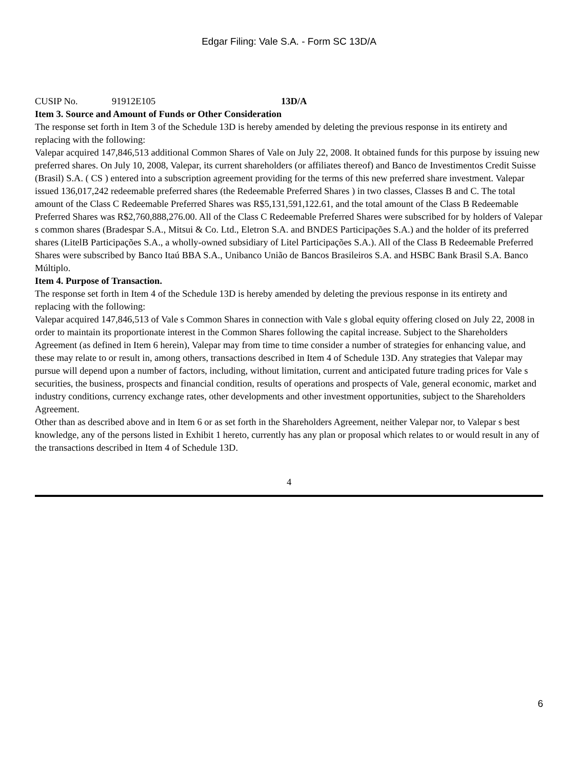Edgar Filing: Vale S.A. - Form SC 13D/A
CUSIP No. 91912E105 13D/A
Item 3. Source and Amount of Funds or Other Consideration
The response set forth in Item 3 of the Schedule 13D is hereby amended by deleting the previous response in its entirety and replacing with the following:
Valepar acquired 147,846,513 additional Common Shares of Vale on July 22, 2008. It obtained funds for this purpose by issuing new preferred shares. On July 10, 2008, Valepar, its current shareholders (or affiliates thereof) and Banco de Investimentos Credit Suisse (Brasil) S.A. ( CS ) entered into a subscription agreement providing for the terms of this new preferred share investment. Valepar issued 136,017,242 redeemable preferred shares (the Redeemable Preferred Shares ) in two classes, Classes B and C. The total amount of the Class C Redeemable Preferred Shares was R$5,131,591,122.61, and the total amount of the Class B Redeemable Preferred Shares was R$2,760,888,276.00. All of the Class C Redeemable Preferred Shares were subscribed for by holders of Valepar s common shares (Bradespar S.A., Mitsui & Co. Ltd., Eletron S.A. and BNDES Participações S.A.) and the holder of its preferred shares (LitelB Participações S.A., a wholly-owned subsidiary of Litel Participações S.A.). All of the Class B Redeemable Preferred Shares were subscribed by Banco Itaú BBA S.A., Unibanco União de Bancos Brasileiros S.A. and HSBC Bank Brasil S.A. Banco Múltiplo.
Item 4. Purpose of Transaction.
The response set forth in Item 4 of the Schedule 13D is hereby amended by deleting the previous response in its entirety and replacing with the following:
Valepar acquired 147,846,513 of Vale s Common Shares in connection with Vale s global equity offering closed on July 22, 2008 in order to maintain its proportionate interest in the Common Shares following the capital increase. Subject to the Shareholders Agreement (as defined in Item 6 herein), Valepar may from time to time consider a number of strategies for enhancing value, and these may relate to or result in, among others, transactions described in Item 4 of Schedule 13D. Any strategies that Valepar may pursue will depend upon a number of factors, including, without limitation, current and anticipated future trading prices for Vale s securities, the business, prospects and financial condition, results of operations and prospects of Vale, general economic, market and industry conditions, currency exchange rates, other developments and other investment opportunities, subject to the Shareholders Agreement.
Other than as described above and in Item 6 or as set forth in the Shareholders Agreement, neither Valepar nor, to Valepar s best knowledge, any of the persons listed in Exhibit 1 hereto, currently has any plan or proposal which relates to or would result in any of the transactions described in Item 4 of Schedule 13D.
4
6